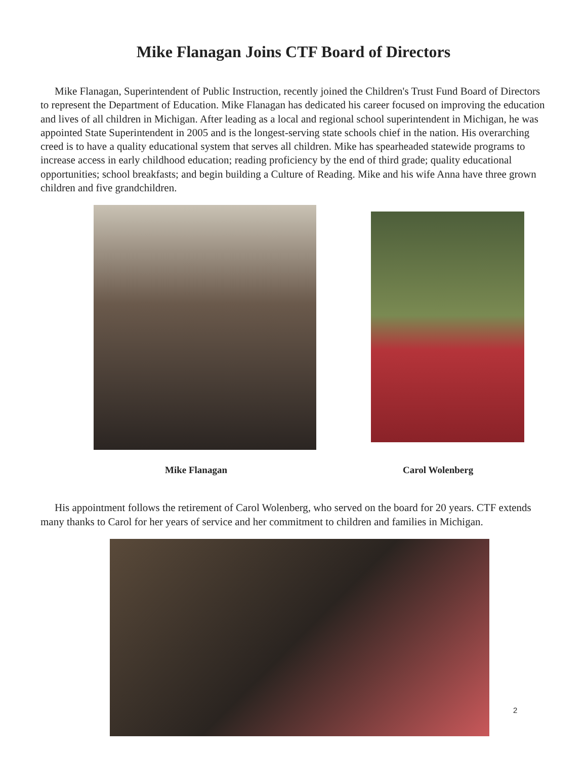Mike Flanagan Joins CTF Board of Directors
Mike Flanagan, Superintendent of Public Instruction, recently joined the Children's Trust Fund Board of Directors to represent the Department of Education. Mike Flanagan has dedicated his career focused on improving the education and lives of all children in Michigan. After leading as a local and regional school superintendent in Michigan, he was appointed State Superintendent in 2005 and is the longest-serving state schools chief in the nation. His overarching creed is to have a quality educational system that serves all children. Mike has spearheaded statewide programs to increase access in early childhood education; reading proficiency by the end of third grade; quality educational opportunities; school breakfasts; and begin building a Culture of Reading. Mike and his wife Anna have three grown children and five grandchildren.
Mike Flanagan Carol Wolenberg
His appointment follows the retirement of Carol Wolenberg, who served on the board for 20 years. CTF extends many thanks to Carol for her years of service and her commitment to children and families in Michigan.
2